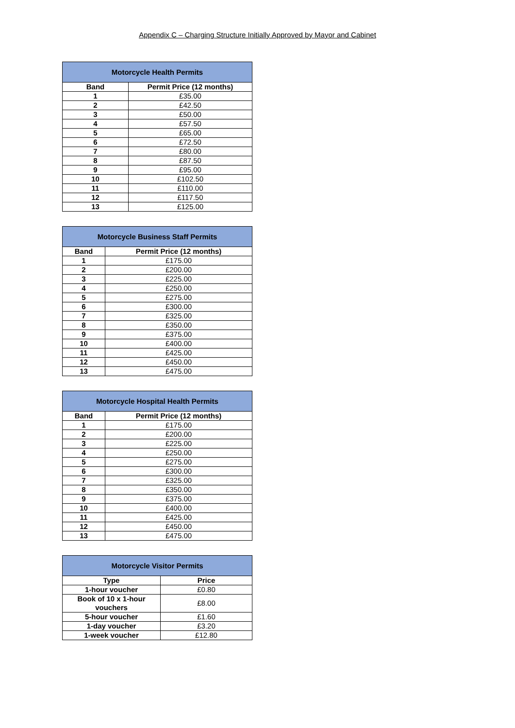Appendix C – Charging Structure Initially Approved by Mayor and Cabinet
| Motorcycle Health Permits | |
| --- | --- |
| Band | Permit Price (12 months) |
| 1 | £35.00 |
| 2 | £42.50 |
| 3 | £50.00 |
| 4 | £57.50 |
| 5 | £65.00 |
| 6 | £72.50 |
| 7 | £80.00 |
| 8 | £87.50 |
| 9 | £95.00 |
| 10 | £102.50 |
| 11 | £110.00 |
| 12 | £117.50 |
| 13 | £125.00 |
| Motorcycle Business Staff Permits | |
| --- | --- |
| Band | Permit Price (12 months) |
| 1 | £175.00 |
| 2 | £200.00 |
| 3 | £225.00 |
| 4 | £250.00 |
| 5 | £275.00 |
| 6 | £300.00 |
| 7 | £325.00 |
| 8 | £350.00 |
| 9 | £375.00 |
| 10 | £400.00 |
| 11 | £425.00 |
| 12 | £450.00 |
| 13 | £475.00 |
| Motorcycle Hospital Health Permits | |
| --- | --- |
| Band | Permit Price (12 months) |
| 1 | £175.00 |
| 2 | £200.00 |
| 3 | £225.00 |
| 4 | £250.00 |
| 5 | £275.00 |
| 6 | £300.00 |
| 7 | £325.00 |
| 8 | £350.00 |
| 9 | £375.00 |
| 10 | £400.00 |
| 11 | £425.00 |
| 12 | £450.00 |
| 13 | £475.00 |
| Motorcycle Visitor Permits | |
| --- | --- |
| Type | Price |
| 1-hour voucher | £0.80 |
| Book of 10 x 1-hour vouchers | £8.00 |
| 5-hour voucher | £1.60 |
| 1-day voucher | £3.20 |
| 1-week voucher | £12.80 |